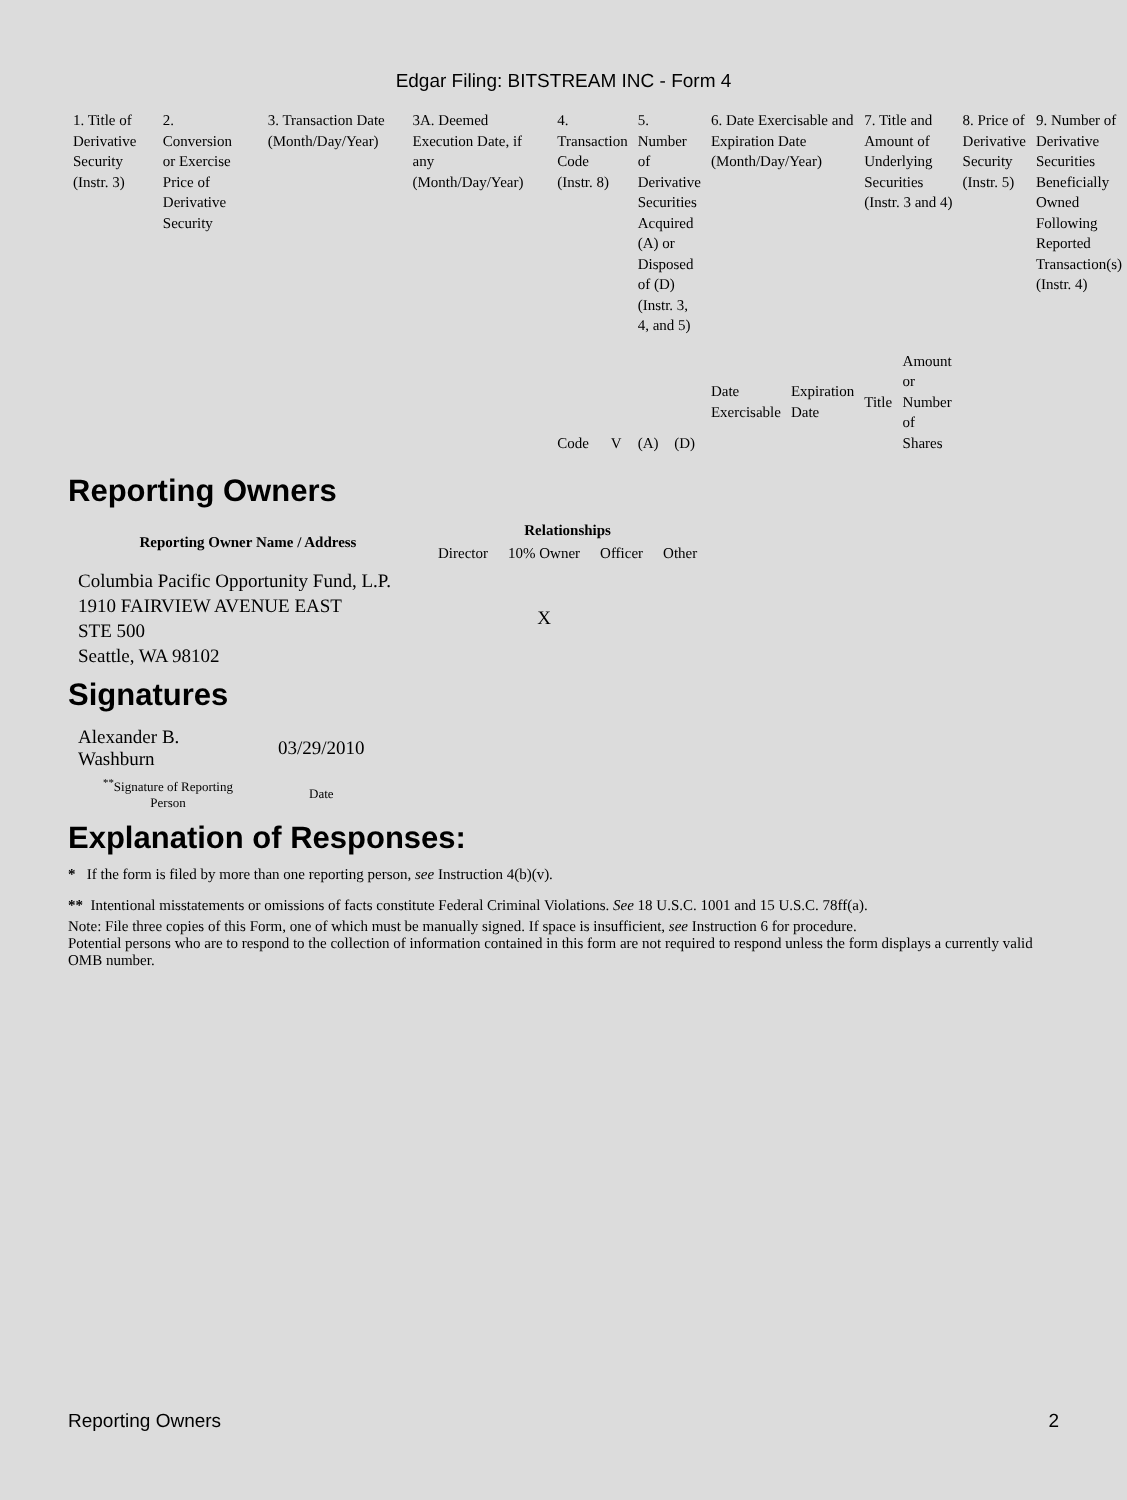Edgar Filing: BITSTREAM INC - Form 4
| 1. Title of Derivative Security (Instr. 3) | 2. Conversion or Exercise Price of Derivative Security | 3. Transaction Date (Month/Day/Year) | 3A. Deemed Execution Date, if any (Month/Day/Year) | 4. Transaction Code (Instr. 8) | | 5. Number of Derivative Securities Acquired (A) or Disposed of (D) (Instr. 3, 4, and 5) | | 6. Date Exercisable and Expiration Date (Month/Day/Year) | | 7. Title and Amount of Underlying Securities (Instr. 3 and 4) | | 8. Price of Derivative Security (Instr. 5) | 9. Number of Derivative Securities Beneficially Owned Following Reported Transaction(s) (Instr. 4) |
| | | | | Code | V | (A) | (D) | Date Exercisable | Expiration Date | Title | Amount or Number of Shares | | |
Reporting Owners
| Reporting Owner Name / Address | Relationships | | | |
| --- | --- | --- | --- | --- |
| | Director | 10% Owner | Officer | Other |
| Columbia Pacific Opportunity Fund, L.P. 1910 FAIRVIEW AVENUE EAST STE 500 Seattle, WA 98102 | | X | | |
Signatures
| Alexander B. Washburn | 03/29/2010 |
| <sup>**</sup> Signature of Reporting Person | Date |
Explanation of Responses:
* If the form is filed by more than one reporting person, see Instruction 4(b)(v).
** Intentional misstatements or omissions of facts constitute Federal Criminal Violations. See 18 U.S.C. 1001 and 15 U.S.C. 78ff(a).
Note: File three copies of this Form, one of which must be manually signed. If space is insufficient, see Instruction 6 for procedure.
Potential persons who are to respond to the collection of information contained in this form are not required to respond unless the form displays a currently valid OMB number.
Reporting Owners 2